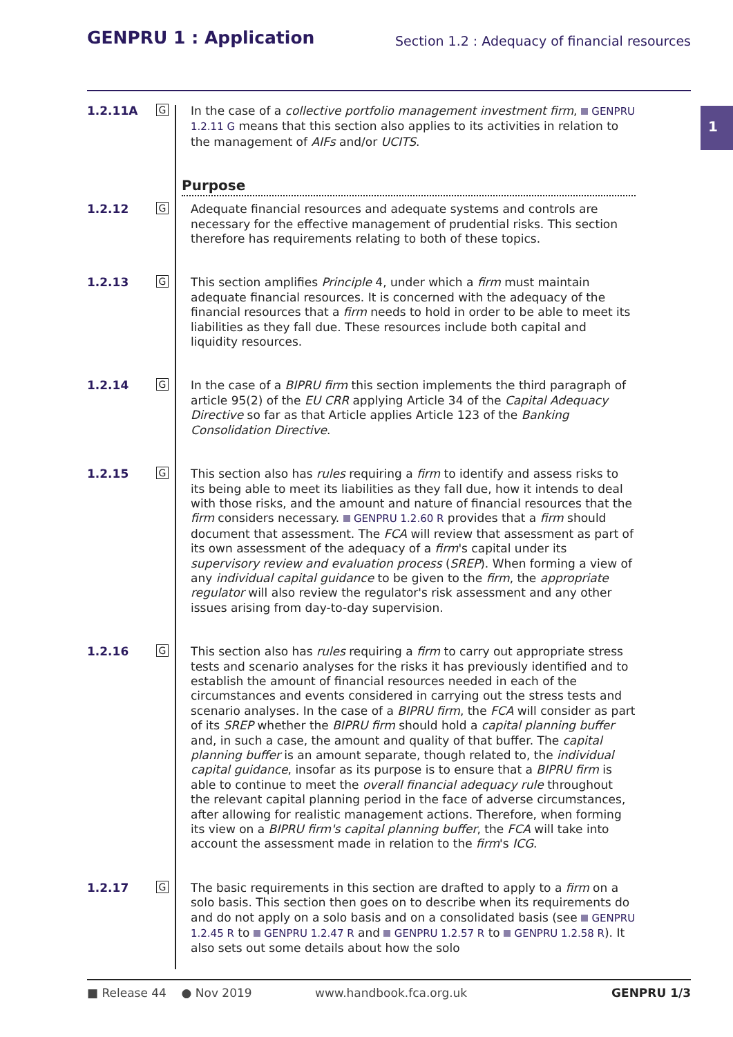GENPRU 1 : Application
Section 1.2 : Adequacy of financial resources
1
1.2.11A
G
In the case of a collective portfolio management investment firm, GENPRU 1.2.11 G means that this section also applies to its activities in relation to the management of AIFs and/or UCITS.
Purpose
1.2.12
G
Adequate financial resources and adequate systems and controls are necessary for the effective management of prudential risks. This section therefore has requirements relating to both of these topics.
1.2.13
G
This section amplifies Principle 4, under which a firm must maintain adequate financial resources. It is concerned with the adequacy of the financial resources that a firm needs to hold in order to be able to meet its liabilities as they fall due. These resources include both capital and liquidity resources.
1.2.14
G
In the case of a BIPRU firm this section implements the third paragraph of article 95(2) of the EU CRR applying Article 34 of the Capital Adequacy Directive so far as that Article applies Article 123 of the Banking Consolidation Directive.
1.2.15
G
This section also has rules requiring a firm to identify and assess risks to its being able to meet its liabilities as they fall due, how it intends to deal with those risks, and the amount and nature of financial resources that the firm considers necessary. GENPRU 1.2.60 R provides that a firm should document that assessment. The FCA will review that assessment as part of its own assessment of the adequacy of a firm's capital under its supervisory review and evaluation process (SREP). When forming a view of any individual capital guidance to be given to the firm, the appropriate regulator will also review the regulator's risk assessment and any other issues arising from day-to-day supervision.
1.2.16
G
This section also has rules requiring a firm to carry out appropriate stress tests and scenario analyses for the risks it has previously identified and to establish the amount of financial resources needed in each of the circumstances and events considered in carrying out the stress tests and scenario analyses. In the case of a BIPRU firm, the FCA will consider as part of its SREP whether the BIPRU firm should hold a capital planning buffer and, in such a case, the amount and quality of that buffer. The capital planning buffer is an amount separate, though related to, the individual capital guidance, insofar as its purpose is to ensure that a BIPRU firm is able to continue to meet the overall financial adequacy rule throughout the relevant capital planning period in the face of adverse circumstances, after allowing for realistic management actions. Therefore, when forming its view on a BIPRU firm's capital planning buffer, the FCA will take into account the assessment made in relation to the firm's ICG.
1.2.17
G
The basic requirements in this section are drafted to apply to a firm on a solo basis. This section then goes on to describe when its requirements do and do not apply on a solo basis and on a consolidated basis (see GENPRU 1.2.45 R to GENPRU 1.2.47 R and GENPRU 1.2.57 R to GENPRU 1.2.58 R). It also sets out some details about how the solo
■ Release 44 ● Nov 2019 www.handbook.fca.org.uk GENPRU 1/3